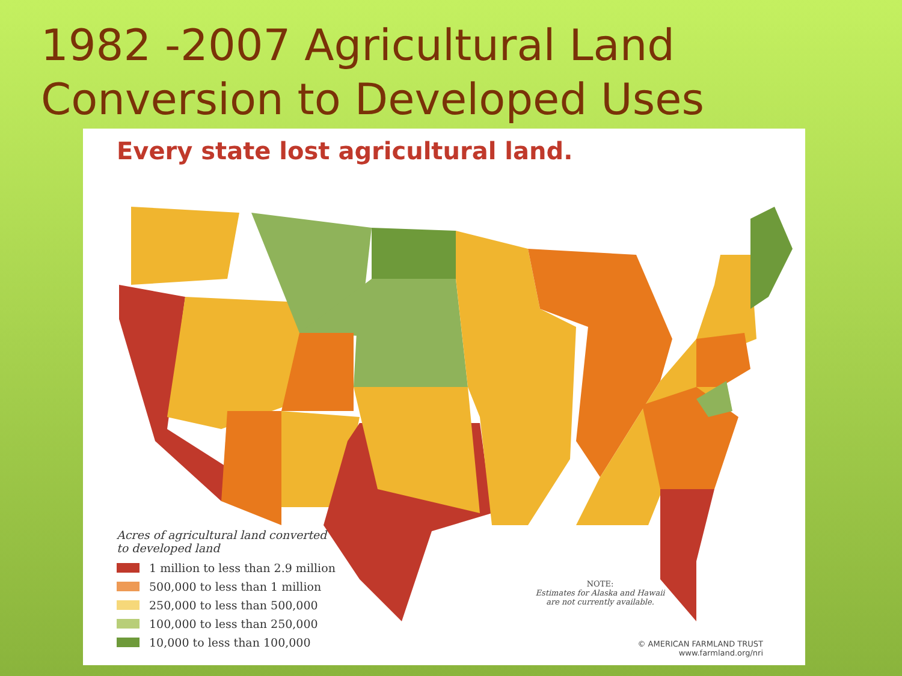1982 -2007 Agricultural Land
Conversion to Developed Uses
Every state lost agricultural land.
Acres of agricultural land converted
to developed land
1 million to less than 2.9 million
500,000 to less than 1 million
250,000 to less than 500,000
100,000 to less than 250,000
10,000 to less than 100,000
NOTE:
Estimates for Alaska and Hawaii
are not currently available.
© AMERICAN FARMLAND TRUST
www.farmland.org/nri